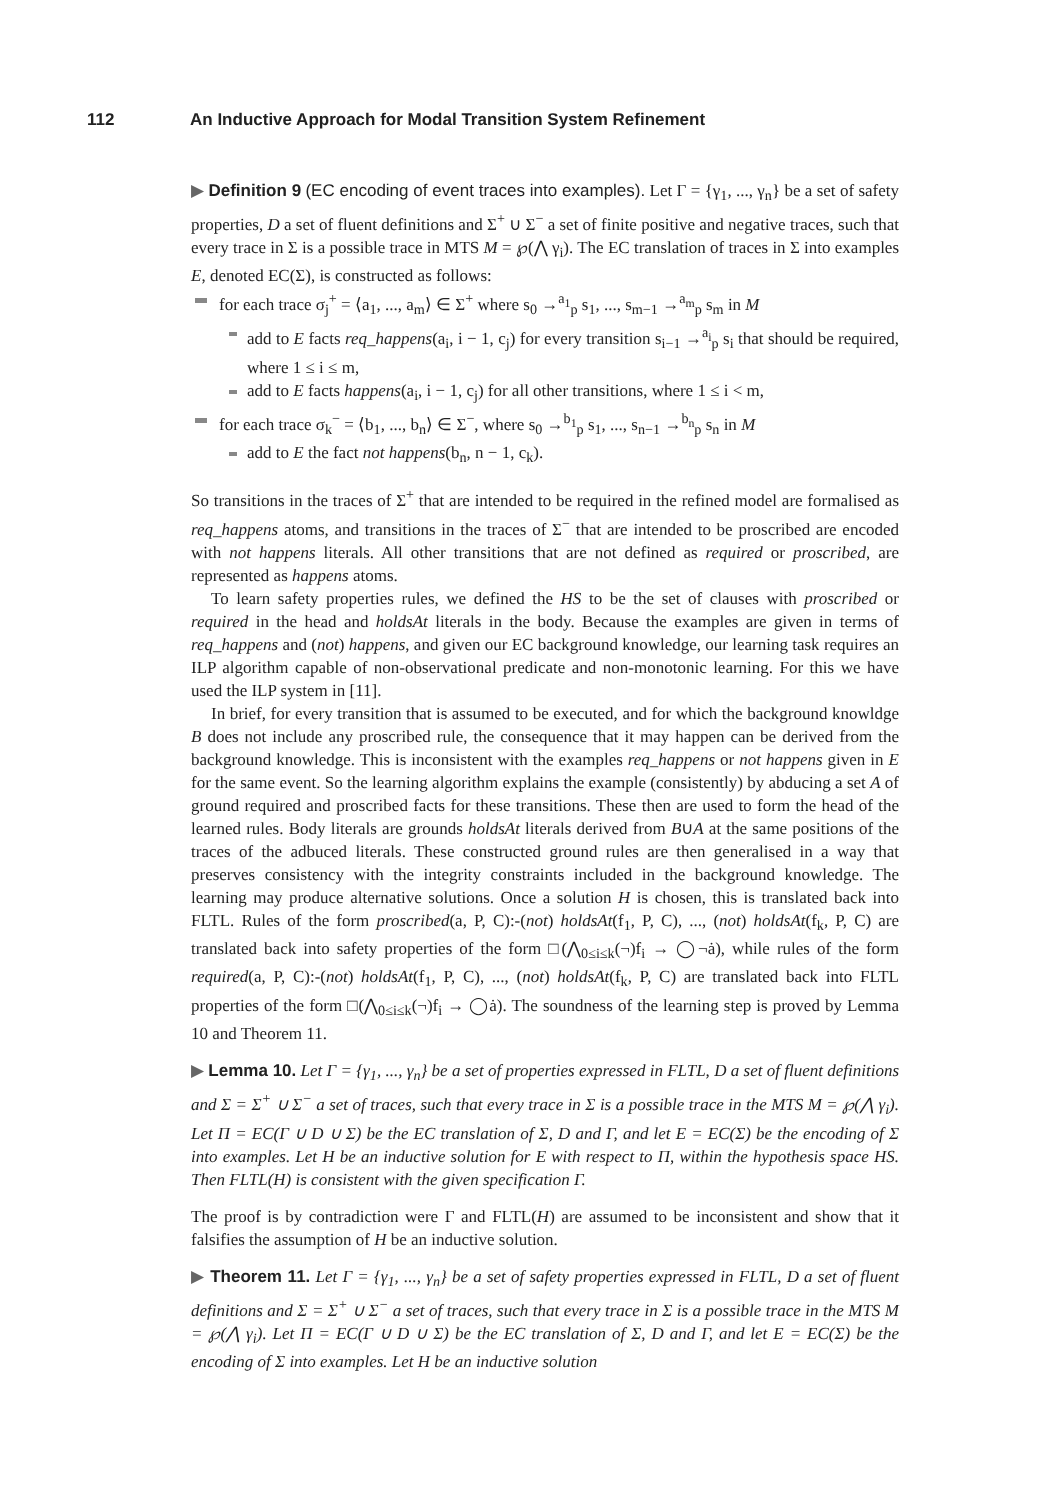112 An Inductive Approach for Modal Transition System Refinement
▶ Definition 9 (EC encoding of event traces into examples). Let Γ = {γ<sub>1</sub>, ..., γ<sub>n</sub>} be a set of safety properties, D a set of fluent definitions and Σ<sup>+</sup> ∪ Σ<sup>−</sup> a set of finite positive and negative traces, such that every trace in Σ is a possible trace in MTS M = ℘(⋀ γ<sub>i</sub>). The EC translation of traces in Σ into examples E, denoted EC(Σ), is constructed as follows:
for each trace σ<sub>j</sub><sup>+</sup> = ⟨a<sub>1</sub>, ..., a<sub>m</sub>⟩ ∈ Σ<sup>+</sup> where s<sub>0</sub> →<sup>a<sub>1</sub></sup><sub>p</sub> s<sub>1</sub>, ..., s<sub>m−1</sub> →<sup>a<sub>m</sub></sup><sub>p</sub> s<sub>m</sub> in M
add to E facts req_happens(a<sub>i</sub>, i − 1, c<sub>j</sub>) for every transition s<sub>i−1</sub> →<sup>a<sub>i</sub></sup><sub>p</sub> s<sub>i</sub> that should be required, where 1 ≤ i ≤ m,
add to E facts happens(a<sub>i</sub>, i − 1, c<sub>j</sub>) for all other transitions, where 1 ≤ i < m,
for each trace σ<sub>k</sub><sup>−</sup> = ⟨b<sub>1</sub>, ..., b<sub>n</sub>⟩ ∈ Σ<sup>−</sup>, where s<sub>0</sub> →<sup>b<sub>1</sub></sup><sub>p</sub> s<sub>1</sub>, ..., s<sub>n−1</sub> →<sup>b<sub>n</sub></sup><sub>p</sub> s<sub>n</sub> in M
add to E the fact not happens(b<sub>n</sub>, n − 1, c<sub>k</sub>).
So transitions in the traces of Σ<sup>+</sup> that are intended to be required in the refined model are formalised as req_happens atoms, and transitions in the traces of Σ<sup>−</sup> that are intended to be proscribed are encoded with not happens literals. All other transitions that are not defined as required or proscribed, are represented as happens atoms.
To learn safety properties rules, we defined the HS to be the set of clauses with proscribed or required in the head and holdsAt literals in the body. Because the examples are given in terms of req_happens and (not) happens, and given our EC background knowledge, our learning task requires an ILP algorithm capable of non-observational predicate and non-monotonic learning. For this we have used the ILP system in [11].
In brief, for every transition that is assumed to be executed, and for which the background knowldge B does not include any proscribed rule, the consequence that it may happen can be derived from the background knowledge. This is inconsistent with the examples req_happens or not happens given in E for the same event. So the learning algorithm explains the example (consistently) by abducing a set A of ground required and proscribed facts for these transitions. These then are used to form the head of the learned rules. Body literals are grounds holdsAt literals derived from B∪A at the same positions of the traces of the adbuced literals. These constructed ground rules are then generalised in a way that preserves consistency with the integrity constraints included in the background knowledge. The learning may produce alternative solutions. Once a solution H is chosen, this is translated back into FLTL. Rules of the form proscribed(a, P, C):-(not) holdsAt(f<sub>1</sub>, P, C), ..., (not) holdsAt(f<sub>k</sub>, P, C) are translated back into safety properties of the form □(⋀<sub>0≤i≤k</sub>(¬)f<sub>i</sub> → ◯¬ȧ), while rules of the form required(a, P, C):-(not) holdsAt(f<sub>1</sub>, P, C), ..., (not) holdsAt(f<sub>k</sub>, P, C) are translated back into FLTL properties of the form □(⋀<sub>0≤i≤k</sub>(¬)f<sub>i</sub> → ◯ȧ). The soundness of the learning step is proved by Lemma 10 and Theorem 11.
▶ Lemma 10. Let Γ = {γ<sub>1</sub>, ..., γ<sub>n</sub>} be a set of properties expressed in FLTL, D a set of fluent definitions and Σ = Σ<sup>+</sup> ∪ Σ<sup>−</sup> a set of traces, such that every trace in Σ is a possible trace in the MTS M = ℘(⋀ γ<sub>i</sub>). Let Π = EC(Γ ∪ D ∪ Σ) be the EC translation of Σ, D and Γ, and let E = EC(Σ) be the encoding of Σ into examples. Let H be an inductive solution for E with respect to Π, within the hypothesis space HS. Then FLTL(H) is consistent with the given specification Γ.
The proof is by contradiction were Γ and FLTL(H) are assumed to be inconsistent and show that it falsifies the assumption of H be an inductive solution.
▶ Theorem 11. Let Γ = {γ<sub>1</sub>, ..., γ<sub>n</sub>} be a set of safety properties expressed in FLTL, D a set of fluent definitions and Σ = Σ<sup>+</sup> ∪ Σ<sup>−</sup> a set of traces, such that every trace in Σ is a possible trace in the MTS M = ℘(⋀ γ<sub>i</sub>). Let Π = EC(Γ ∪ D ∪ Σ) be the EC translation of Σ, D and Γ, and let E = EC(Σ) be the encoding of Σ into examples. Let H be an inductive solution